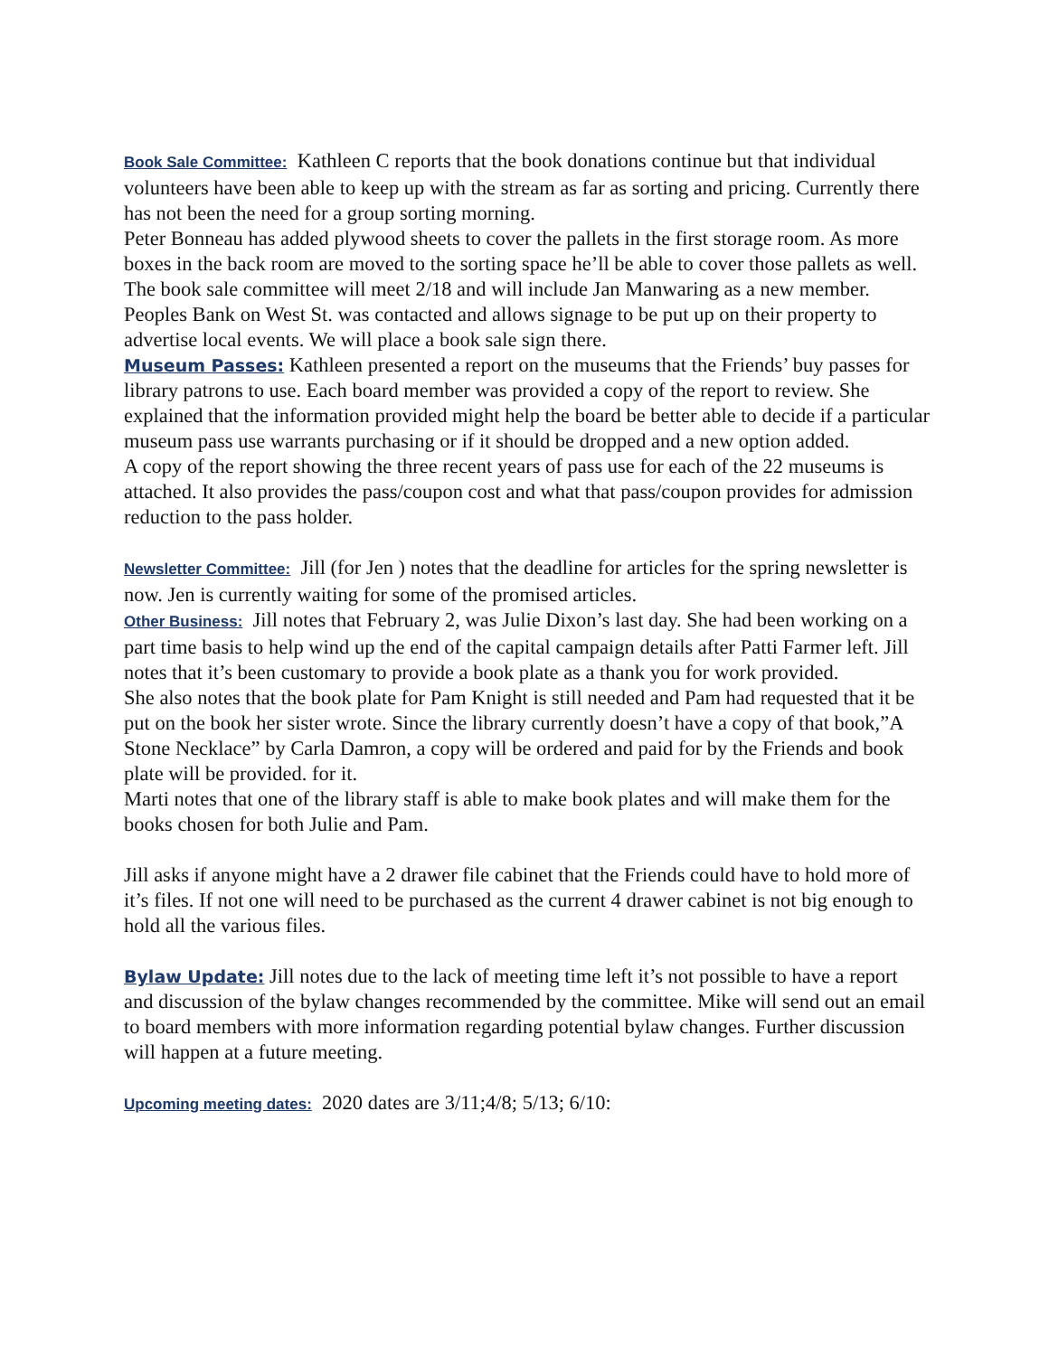Book Sale Committee: Kathleen C reports that the book donations continue but that individual volunteers have been able to keep up with the stream as far as sorting and pricing. Currently there has not been the need for a group sorting morning.
Peter Bonneau has added plywood sheets to cover the pallets in the first storage room. As more boxes in the back room are moved to the sorting space he’ll be able to cover those pallets as well.
The book sale committee will meet 2/18 and will include Jan Manwaring as a new member.
Peoples Bank on West St. was contacted and allows signage to be put up on their property to advertise local events. We will place a book sale sign there.
Museum Passes: Kathleen presented a report on the museums that the Friends’ buy passes for library patrons to use. Each board member was provided a copy of the report to review. She explained that the information provided might help the board be better able to decide if a particular museum pass use warrants purchasing or if it should be dropped and a new option added.
A copy of the report showing the three recent years of pass use for each of the 22 museums is attached. It also provides the pass/coupon cost and what that pass/coupon provides for admission reduction to the pass holder.
Newsletter Committee: Jill (for Jen ) notes that the deadline for articles for the spring newsletter is now. Jen is currently waiting for some of the promised articles.
Other Business: Jill notes that February 2, was Julie Dixon’s last day. She had been working on a part time basis to help wind up the end of the capital campaign details after Patti Farmer left. Jill notes that it’s been customary to provide a book plate as a thank you for work provided.
She also notes that the book plate for Pam Knight is still needed and Pam had requested that it be put on the book her sister wrote. Since the library currently doesn’t have a copy of that book,”A Stone Necklace” by Carla Damron, a copy will be ordered and paid for by the Friends and book plate will be provided. for it.
Marti notes that one of the library staff is able to make book plates and will make them for the books chosen for both Julie and Pam.
Jill asks if anyone might have a 2 drawer file cabinet that the Friends could have to hold more of it’s files. If not one will need to be purchased as the current 4 drawer cabinet is not big enough to hold all the various files.
Bylaw Update: Jill notes due to the lack of meeting time left it’s not possible to have a report and discussion of the bylaw changes recommended by the committee. Mike will send out an email to board members with more information regarding potential bylaw changes. Further discussion will happen at a future meeting.
Upcoming meeting dates: 2020 dates are 3/11;4/8; 5/13; 6/10: